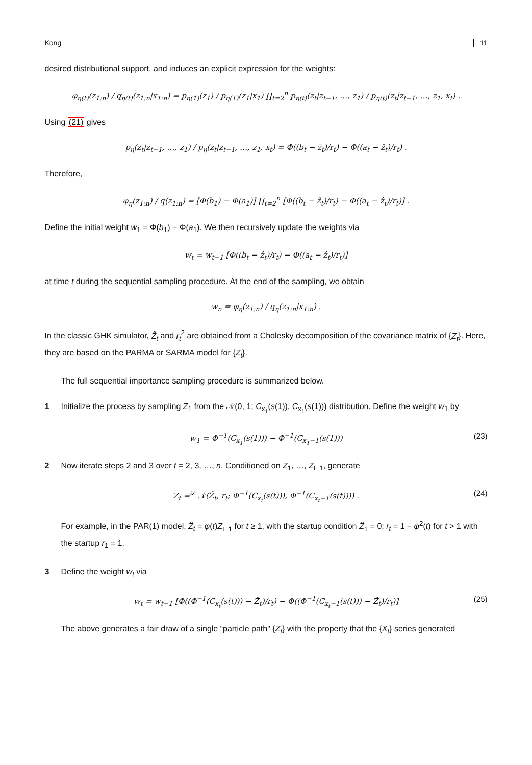Kong 11
desired distributional support, and induces an explicit expression for the weights:
φ<sub>η(t)</sub>(z<sub>1:n</sub>) / q<sub>η(t)</sub>(z<sub>1:n</sub>|x<sub>1:n</sub>) = p<sub>η(1)</sub>(z<sub>1</sub>) / p<sub>η(1)</sub>(z<sub>1</sub>|x<sub>1</sub>) ∏<sub>t=2</sub><sup>n</sup> p<sub>η(t)</sub>(z<sub>t</sub>|z<sub>t−1</sub>, …, z<sub>1</sub>) / p<sub>η(t)</sub>(z<sub>t</sub>|z<sub>t−1</sub>, …, z<sub>1</sub>, x<sub>t</sub>) .
Using (21) gives
p<sub>η</sub>(z<sub>t</sub>|z<sub>t−1</sub>, …, z<sub>1</sub>) / p<sub>η</sub>(z<sub>t</sub>|z<sub>t−1</sub>, …, z<sub>1</sub>, x<sub>t</sub>) = Φ((b<sub>t</sub> − ẑ<sub>t</sub>)/r<sub>t</sub>) − Φ((a<sub>t</sub> − ẑ<sub>t</sub>)/r<sub>t</sub>) .
Therefore,
φ<sub>η</sub>(z<sub>1:n</sub>) / q(z<sub>1:n</sub>) = [Φ(b<sub>1</sub>) − Φ(a<sub>1</sub>)] ∏<sub>t=2</sub><sup>n</sup> [Φ((b<sub>t</sub> − ẑ<sub>t</sub>)/r<sub>t</sub>) − Φ((a<sub>t</sub> − ẑ<sub>t</sub>)/r<sub>t</sub>)] .
Define the initial weight w<sub>1</sub> = Φ(b<sub>1</sub>) − Φ(a<sub>1</sub>). We then recursively update the weights via
w<sub>t</sub> = w<sub>t−1</sub> [Φ((b<sub>t</sub> − ẑ<sub>t</sub>)/r<sub>t</sub>) − Φ((a<sub>t</sub> − ẑ<sub>t</sub>)/r<sub>t</sub>)]
at time t during the sequential sampling procedure. At the end of the sampling, we obtain
w<sub>n</sub> = φ<sub>η</sub>(z<sub>1:n</sub>) / q<sub>η</sub>(z<sub>1:n</sub>|x<sub>1:n</sub>) .
In the classic GHK simulator, Ẑ<sub>t</sub> and r<sub>t</sub><sup>2</sup> are obtained from a Cholesky decomposition of the covariance matrix of {Z<sub>t</sub>}. Here, they are based on the PARMA or SARMA model for {Z<sub>t</sub>}.
The full sequential importance sampling procedure is summarized below.
1 Initialize the process by sampling Z<sub>1</sub> from the 𝒩(0, 1; C<sub>x<sub>1</sub></sub>(s(1)), C<sub>x<sub>1</sub></sub>(s(1))) distribution. Define the weight w<sub>1</sub> by
w<sub>1</sub> = Φ<sup>−1</sup>(C<sub>x<sub>1</sub></sub>(s(1))) − Φ<sup>−1</sup>(C<sub>x<sub>1</sub>−1</sub>(s(1))) (23)
2 Now iterate steps 2 and 3 over t = 2, 3, …, n. Conditioned on Z<sub>1</sub>, …, Z<sub>t−1</sub>, generate
Z<sub>t</sub> =<sup>𝒟</sup> 𝒩(Ẑ<sub>t</sub>, r<sub>t</sub>; Φ<sup>−1</sup>(C<sub>x<sub>t</sub></sub>(s(t))), Φ<sup>−1</sup>(C<sub>x<sub>t</sub>−1</sub>(s(t)))) . (24)
For example, in the PAR(1) model, Ẑ<sub>t</sub> = φ(t)Z<sub>t−1</sub> for t ≥ 1, with the startup condition Ẑ<sub>1</sub> = 0; r<sub>t</sub> = 1 − φ<sup>2</sup>(t) for t > 1 with the startup r<sub>1</sub> = 1.
3 Define the weight w<sub>t</sub> via
w<sub>t</sub> = w<sub>t−1</sub> [Φ((Φ<sup>−1</sup>(C<sub>x<sub>t</sub></sub>(s(t))) − Ẑ<sub>t</sub>)/r<sub>t</sub>) − Φ((Φ<sup>−1</sup>(C<sub>x<sub>t</sub>−1</sub>(s(t))) − Ẑ<sub>t</sub>)/r<sub>t</sub>)] (25)
The above generates a fair draw of a single “particle path" {Z<sub>t</sub>} with the property that the {X<sub>t</sub>} series generated